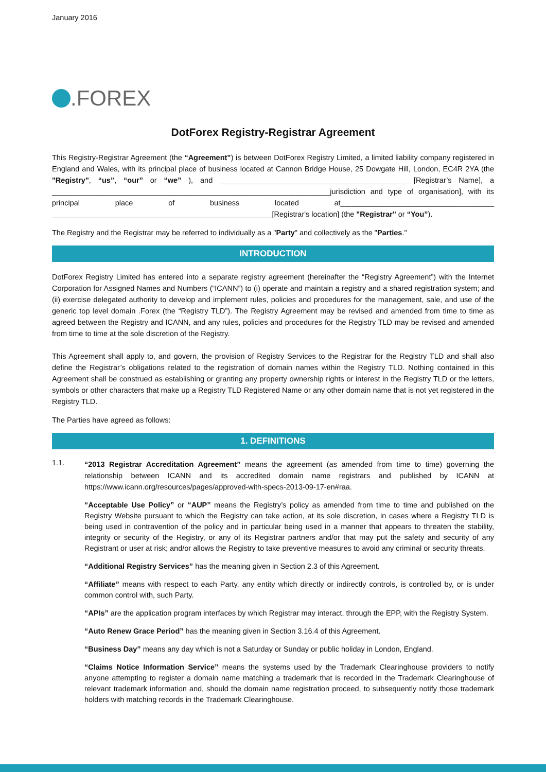January 2016
.FOREX
DotForex Registry-Registrar Agreement
This Registry-Registrar Agreement (the “Agreement”) is between DotForex Registry Limited, a limited liability company registered in England and Wales, with its principal place of business located at Cannon Bridge House, 25 Dowgate Hill, London, EC4R 2YA (the "Registry", “us”, “our” or “we” ), and _____________________________________________ [Registrar’s Name], a ___________________________________________________________________jurisdiction and type of organisation], with its principal place of business located at_____________________________________ _____________________________________________________[Registrar's location] (the "Registrar" or “You”).
The Registry and the Registrar may be referred to individually as a "Party" and collectively as the "Parties."
INTRODUCTION
DotForex Registry Limited has entered into a separate registry agreement (hereinafter the “Registry Agreement”) with the Internet Corporation for Assigned Names and Numbers (“ICANN”) to (i) operate and maintain a registry and a shared registration system; and (ii) exercise delegated authority to develop and implement rules, policies and procedures for the management, sale, and use of the generic top level domain .Forex (the “Registry TLD”). The Registry Agreement may be revised and amended from time to time as agreed between the Registry and ICANN, and any rules, policies and procedures for the Registry TLD may be revised and amended from time to time at the sole discretion of the Registry.
This Agreement shall apply to, and govern, the provision of Registry Services to the Registrar for the Registry TLD and shall also define the Registrar’s obligations related to the registration of domain names within the Registry TLD. Nothing contained in this Agreement shall be construed as establishing or granting any property ownership rights or interest in the Registry TLD or the letters, symbols or other characters that make up a Registry TLD Registered Name or any other domain name that is not yet registered in the Registry TLD.
The Parties have agreed as follows:
1. DEFINITIONS
1.1.
“2013 Registrar Accreditation Agreement” means the agreement (as amended from time to time) governing the relationship between ICANN and its accredited domain name registrars and published by ICANN at https://www.icann.org/resources/pages/approved-with-specs-2013-09-17-en#raa.
“Acceptable Use Policy” or “AUP” means the Registry’s policy as amended from time to time and published on the Registry Website pursuant to which the Registry can take action, at its sole discretion, in cases where a Registry TLD is being used in contravention of the policy and in particular being used in a manner that appears to threaten the stability, integrity or security of the Registry, or any of its Registrar partners and/or that may put the safety and security of any Registrant or user at risk; and/or allows the Registry to take preventive measures to avoid any criminal or security threats.
“Additional Registry Services” has the meaning given in Section 2.3 of this Agreement.
“Affiliate” means with respect to each Party, any entity which directly or indirectly controls, is controlled by, or is under common control with, such Party.
“APIs” are the application program interfaces by which Registrar may interact, through the EPP, with the Registry System.
“Auto Renew Grace Period” has the meaning given in Section 3.16.4 of this Agreement.
“Business Day” means any day which is not a Saturday or Sunday or public holiday in London, England.
“Claims Notice Information Service” means the systems used by the Trademark Clearinghouse providers to notify anyone attempting to register a domain name matching a trademark that is recorded in the Trademark Clearinghouse of relevant trademark information and, should the domain name registration proceed, to subsequently notify those trademark holders with matching records in the Trademark Clearinghouse.